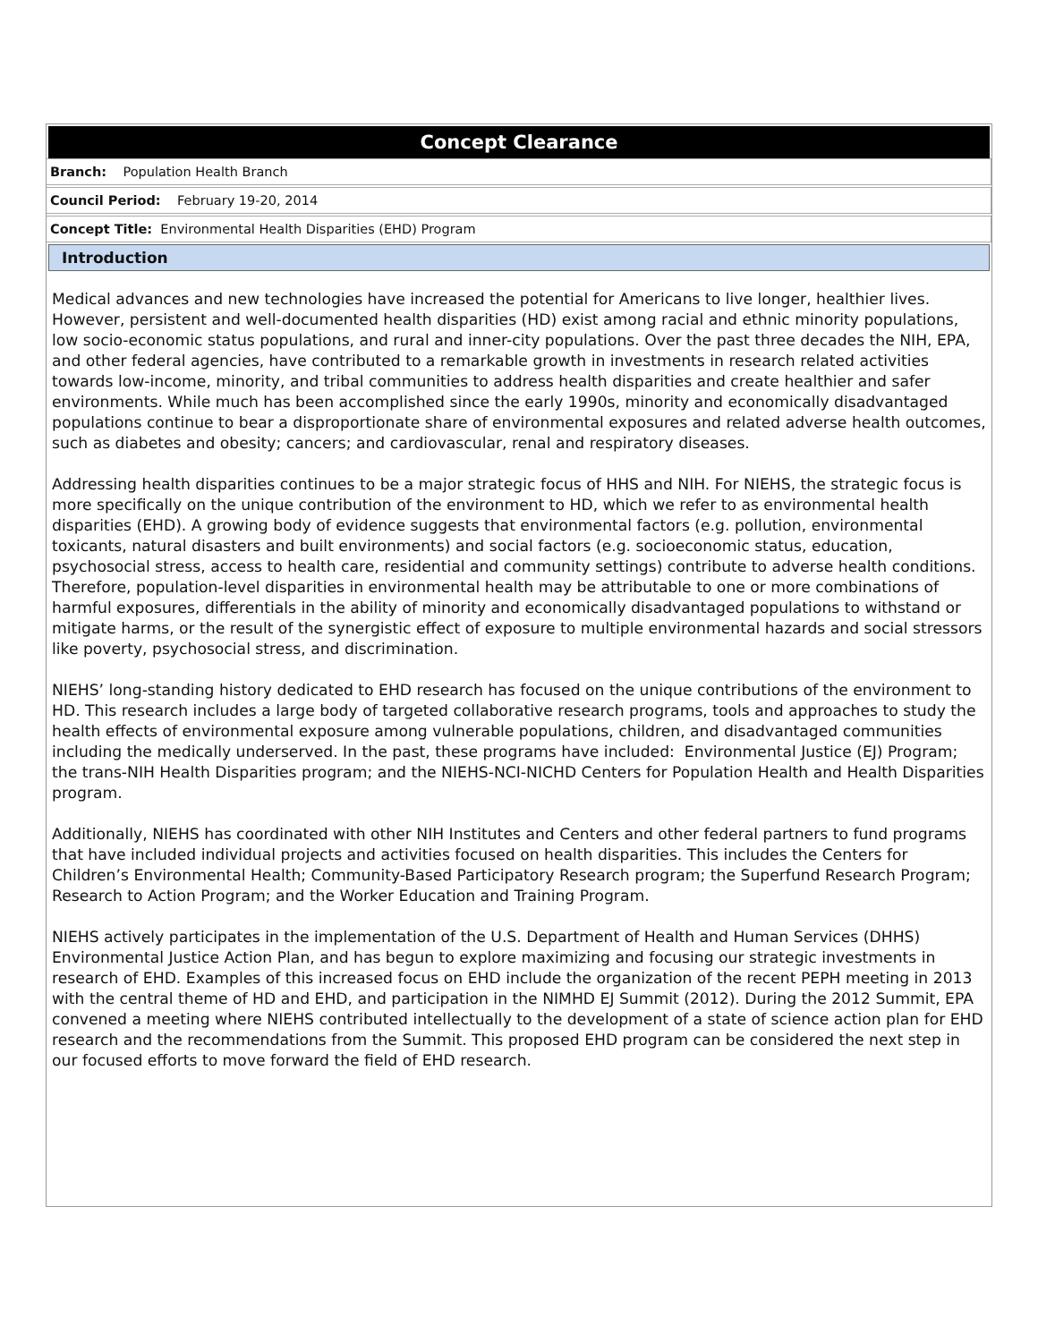Concept Clearance
Branch: Population Health Branch
Council Period: February 19-20, 2014
Concept Title: Environmental Health Disparities (EHD) Program
Introduction
Medical advances and new technologies have increased the potential for Americans to live longer, healthier lives. However, persistent and well-documented health disparities (HD) exist among racial and ethnic minority populations, low socio-economic status populations, and rural and inner-city populations. Over the past three decades the NIH, EPA, and other federal agencies, have contributed to a remarkable growth in investments in research related activities towards low-income, minority, and tribal communities to address health disparities and create healthier and safer environments. While much has been accomplished since the early 1990s, minority and economically disadvantaged populations continue to bear a disproportionate share of environmental exposures and related adverse health outcomes, such as diabetes and obesity; cancers; and cardiovascular, renal and respiratory diseases.
Addressing health disparities continues to be a major strategic focus of HHS and NIH. For NIEHS, the strategic focus is more specifically on the unique contribution of the environment to HD, which we refer to as environmental health disparities (EHD). A growing body of evidence suggests that environmental factors (e.g. pollution, environmental toxicants, natural disasters and built environments) and social factors (e.g. socioeconomic status, education, psychosocial stress, access to health care, residential and community settings) contribute to adverse health conditions. Therefore, population-level disparities in environmental health may be attributable to one or more combinations of harmful exposures, differentials in the ability of minority and economically disadvantaged populations to withstand or mitigate harms, or the result of the synergistic effect of exposure to multiple environmental hazards and social stressors like poverty, psychosocial stress, and discrimination.
NIEHS’ long-standing history dedicated to EHD research has focused on the unique contributions of the environment to HD. This research includes a large body of targeted collaborative research programs, tools and approaches to study the health effects of environmental exposure among vulnerable populations, children, and disadvantaged communities including the medically underserved. In the past, these programs have included: Environmental Justice (EJ) Program; the trans-NIH Health Disparities program; and the NIEHS-NCI-NICHD Centers for Population Health and Health Disparities program.
Additionally, NIEHS has coordinated with other NIH Institutes and Centers and other federal partners to fund programs that have included individual projects and activities focused on health disparities. This includes the Centers for Children’s Environmental Health; Community-Based Participatory Research program; the Superfund Research Program; Research to Action Program; and the Worker Education and Training Program.
NIEHS actively participates in the implementation of the U.S. Department of Health and Human Services (DHHS) Environmental Justice Action Plan, and has begun to explore maximizing and focusing our strategic investments in research of EHD. Examples of this increased focus on EHD include the organization of the recent PEPH meeting in 2013 with the central theme of HD and EHD, and participation in the NIMHD EJ Summit (2012). During the 2012 Summit, EPA convened a meeting where NIEHS contributed intellectually to the development of a state of science action plan for EHD research and the recommendations from the Summit. This proposed EHD program can be considered the next step in our focused efforts to move forward the field of EHD research.